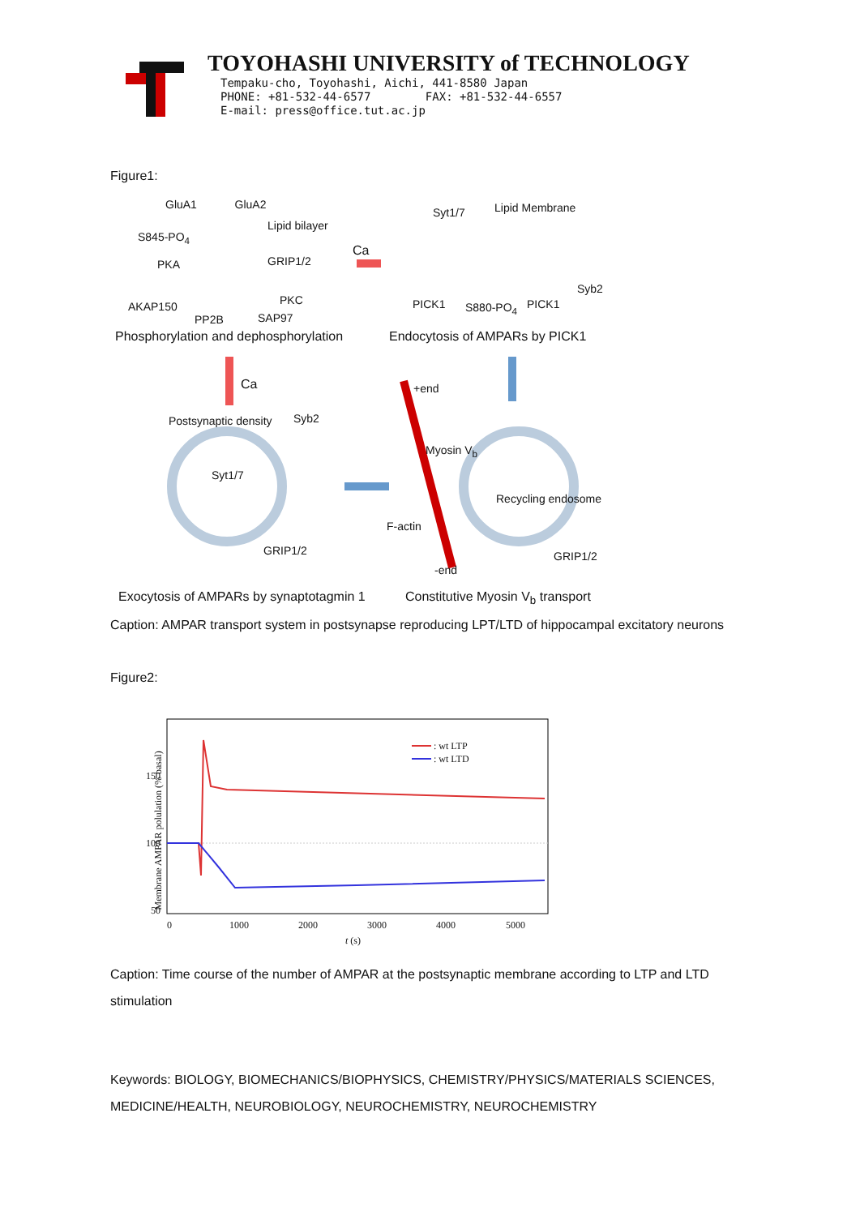TOYOHASHI UNIVERSITY of TECHNOLOGY
Tempaku-cho, Toyohashi, Aichi, 441-8580 Japan
PHONE: +81-532-44-6577 FAX: +81-532-44-6557
E-mail: press@office.tut.ac.jp
Figure1:
GluA1 GluA2
S845-PO<sub>4</sub>
Lipid bilayer
PKA GRIP1/2
AKAP150 PKC
PP2B SAP97
Ca
Syt1/7 Lipid Membrane
Syb2
PICK1 S880-PO<sub>4</sub> PICK1
Phosphorylation and dephosphorylation
Endocytosis of AMPARs by PICK1
Ca +end
Postsynaptic density Syb2
Myosin V<sub>b</sub>
Syt1/7
Recycling endosome
F-actin
GRIP1/2 GRIP1/2
-end
Exocytosis of AMPARs by synaptotagmin 1
Constitutive Myosin V<sub>b</sub> transport
Caption: AMPAR transport system in postsynapse reproducing LPT/LTD of hippocampal excitatory neurons
Figure2:
: wt LTP
: wt LTD
150
100
50
0 1000 2000 3000 4000 5000
t (s)
Membrane AMPAR polulation (% basal)
Caption: Time course of the number of AMPAR at the postsynaptic membrane according to LTP and LTD stimulation
Keywords: BIOLOGY, BIOMECHANICS/BIOPHYSICS, CHEMISTRY/PHYSICS/MATERIALS SCIENCES, MEDICINE/HEALTH, NEUROBIOLOGY, NEUROCHEMISTRY, NEUROCHEMISTRY